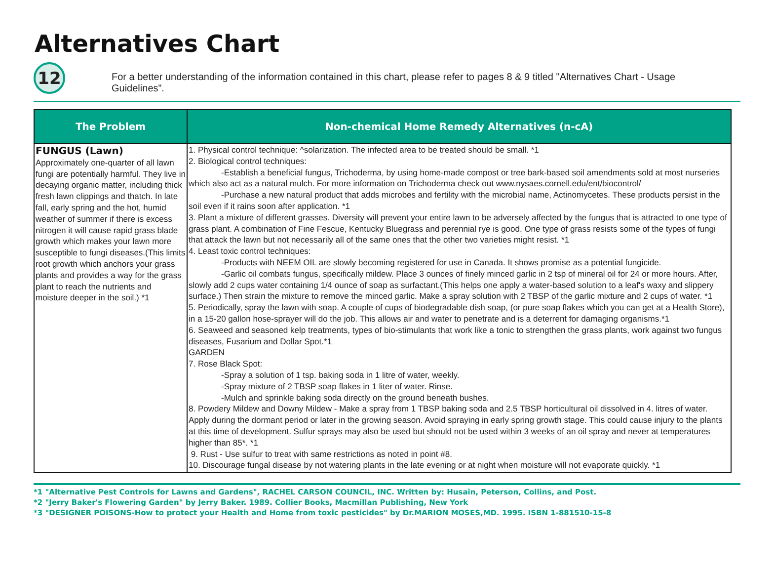Alternatives Chart
12
For a better understanding of the information contained in this chart, please refer to pages 8 & 9 titled "Alternatives Chart - Usage Guidelines”.
| The Problem | Non-chemical Home Remedy Alternatives (n-cA) |
| --- | --- |
| FUNGUS (Lawn) Approximately one-quarter of all lawn fungi are potentially harmful. They live in decaying organic matter, including thick fresh lawn clippings and thatch. In late fall, early spring and the hot, humid weather of summer if there is excess nitrogen it will cause rapid grass blade growth which makes your lawn more susceptible to fungi diseases.(This limits root growth which anchors your grass plants and provides a way for the grass plant to reach the nutrients and moisture deeper in the soil.) *1 | 1. Physical control technique: ^solarization. The infected area to be treated should be small. *1 2. Biological control techniques: -Establish a beneficial fungus, Trichoderma, by using home-made compost or tree bark-based soil amendments sold at most nurseries which also act as a natural mulch. For more information on Trichoderma check out www.nysaes.cornell.edu/ent/biocontrol/ -Purchase a new natural product that adds microbes and fertility with the microbial name, Actinomycetes. These products persist in the soil even if it rains soon after application. *1 3. Plant a mixture of different grasses. Diversity will prevent your entire lawn to be adversely affected by the fungus that is attracted to one type of grass plant. A combination of Fine Fescue, Kentucky Bluegrass and perennial rye is good. One type of grass resists some of the types of fungi that attack the lawn but not necessarily all of the same ones that the other two varieties might resist. *1 4. Least toxic control techniques: -Products with NEEM OIL are slowly becoming registered for use in Canada. It shows promise as a potential fungicide. -Garlic oil combats fungus, specifically mildew. Place 3 ounces of finely minced garlic in 2 tsp of mineral oil for 24 or more hours. After, slowly add 2 cups water containing 1/4 ounce of soap as surfactant.(This helps one apply a water-based solution to a leaf's waxy and slippery surface.) Then strain the mixture to remove the minced garlic. Make a spray solution with 2 TBSP of the garlic mixture and 2 cups of water. *1 5. Periodically, spray the lawn with soap. A couple of cups of biodegradable dish soap, (or pure soap flakes which you can get at a Health Store), in a 15-20 gallon hose-sprayer will do the job. This allows air and water to penetrate and is a deterrent for damaging organisms.*1 6. Seaweed and seasoned kelp treatments, types of bio-stimulants that work like a tonic to strengthen the grass plants, work against two fungus diseases, Fusarium and Dollar Spot.*1 GARDEN 7. Rose Black Spot: -Spray a solution of 1 tsp. baking soda in 1 litre of water, weekly. -Spray mixture of 2 TBSP soap flakes in 1 liter of water. Rinse. -Mulch and sprinkle baking soda directly on the ground beneath bushes. 8. Powdery Mildew and Downy Mildew - Make a spray from 1 TBSP baking soda and 2.5 TBSP horticultural oil dissolved in 4. litres of water. Apply during the dormant period or later in the growing season. Avoid spraying in early spring growth stage. This could cause injury to the plants at this time of development. Sulfur sprays may also be used but should not be used within 3 weeks of an oil spray and never at temperatures higher than 85*. *1 9. Rust - Use sulfur to treat with same restrictions as noted in point #8. 10. Discourage fungal disease by not watering plants in the late evening or at night when moisture will not evaporate quickly. *1 |
*1 "Alternative Pest Controls for Lawns and Gardens", RACHEL CARSON COUNCIL, INC. Written by: Husain, Peterson, Collins, and Post.
*2 "Jerry Baker's Flowering Garden" by Jerry Baker. 1989. Collier Books, Macmillan Publishing, New York
*3 "DESIGNER POISONS-How to protect your Health and Home from toxic pesticides" by Dr.MARION MOSES,MD. 1995. ISBN 1-881510-15-8